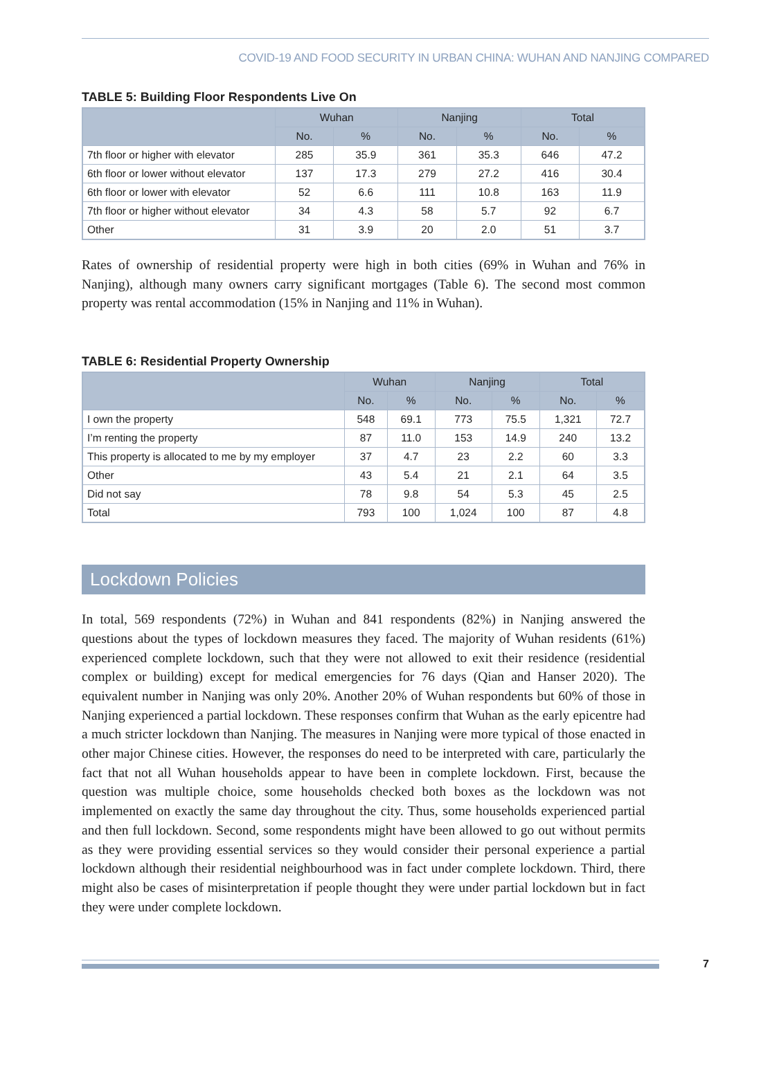COVID-19 AND FOOD SECURITY IN URBAN CHINA: WUHAN AND NANJING COMPARED
TABLE 5: Building Floor Respondents Live On
| | Wuhan | | Nanjing | | Total | |
| --- | --- | --- | --- | --- | --- | --- |
| | No. | % | No. | % | No. | % |
| 7th floor or higher with elevator | 285 | 35.9 | 361 | 35.3 | 646 | 47.2 |
| 6th floor or lower without elevator | 137 | 17.3 | 279 | 27.2 | 416 | 30.4 |
| 6th floor or lower with elevator | 52 | 6.6 | 111 | 10.8 | 163 | 11.9 |
| 7th floor or higher without elevator | 34 | 4.3 | 58 | 5.7 | 92 | 6.7 |
| Other | 31 | 3.9 | 20 | 2.0 | 51 | 3.7 |
Rates of ownership of residential property were high in both cities (69% in Wuhan and 76% in Nanjing), although many owners carry significant mortgages (Table 6). The second most common property was rental accommodation (15% in Nanjing and 11% in Wuhan).
TABLE 6: Residential Property Ownership
| | Wuhan | | Nanjing | | Total | |
| --- | --- | --- | --- | --- | --- | --- |
| | No. | % | No. | % | No. | % |
| I own the property | 548 | 69.1 | 773 | 75.5 | 1,321 | 72.7 |
| I’m renting the property | 87 | 11.0 | 153 | 14.9 | 240 | 13.2 |
| This property is allocated to me by my employer | 37 | 4.7 | 23 | 2.2 | 60 | 3.3 |
| Other | 43 | 5.4 | 21 | 2.1 | 64 | 3.5 |
| Did not say | 78 | 9.8 | 54 | 5.3 | 45 | 2.5 |
| Total | 793 | 100 | 1,024 | 100 | 87 | 4.8 |
Lockdown Policies
In total, 569 respondents (72%) in Wuhan and 841 respondents (82%) in Nanjing answered the questions about the types of lockdown measures they faced. The majority of Wuhan residents (61%) experienced complete lockdown, such that they were not allowed to exit their residence (residential complex or building) except for medical emergencies for 76 days (Qian and Hanser 2020). The equivalent number in Nanjing was only 20%. Another 20% of Wuhan respondents but 60% of those in Nanjing experienced a partial lockdown. These responses confirm that Wuhan as the early epicentre had a much stricter lockdown than Nanjing. The measures in Nanjing were more typical of those enacted in other major Chinese cities. However, the responses do need to be interpreted with care, particularly the fact that not all Wuhan households appear to have been in complete lockdown. First, because the question was multiple choice, some households checked both boxes as the lockdown was not implemented on exactly the same day throughout the city. Thus, some households experienced partial and then full lockdown. Second, some respondents might have been allowed to go out without permits as they were providing essential services so they would consider their personal experience a partial lockdown although their residential neighbourhood was in fact under complete lockdown. Third, there might also be cases of misinterpretation if people thought they were under partial lockdown but in fact they were under complete lockdown.
7